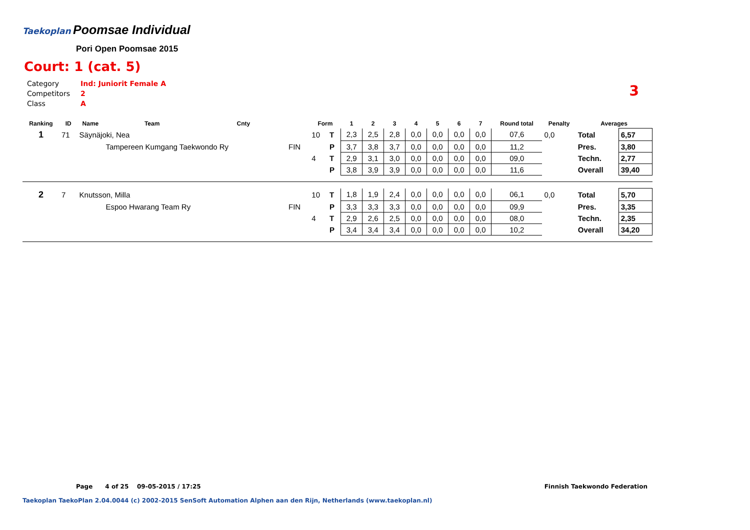Taekoplan
Poomsae Individual
Pori Open Poomsae 2015
Court: 1 (cat. 5)
| Category | Ind: Juniorit Female A |
| Competitors | 2 |
| Class | A |
3
| Ranking | ID | Name | Team | Cnty | | Form | | 1 | 2 | 3 | 4 | 5 | 6 | 7 | Round total | Penalty | Averages | |
| --- | --- | --- | --- | --- | --- | --- | --- | --- | --- | --- | --- | --- | --- | --- | --- | --- | --- | --- |
| 1 | 71 | Säynäjoki, Nea | | | | 10 | T | 2,3 | 2,5 | 2,8 | 0,0 | 0,0 | 0,0 | 0,0 | 07,6 | 0,0 | Total | 6,57 |
| | | | Tampereen Kumgang Taekwondo Ry | | FIN | | P | 3,7 | 3,8 | 3,7 | 0,0 | 0,0 | 0,0 | 0,0 | 11,2 | | Pres. | 3,80 |
| | | | | | | 4 | T | 2,9 | 3,1 | 3,0 | 0,0 | 0,0 | 0,0 | 0,0 | 09,0 | | Techn. | 2,77 |
| | | | | | | | P | 3,8 | 3,9 | 3,9 | 0,0 | 0,0 | 0,0 | 0,0 | 11,6 | | Overall | 39,40 |
| 2 | 7 | Knutsson, Milla | | | | 10 | T | 1,8 | 1,9 | 2,4 | 0,0 | 0,0 | 0,0 | 0,0 | 06,1 | 0,0 | Total | 5,70 |
| | | | Espoo Hwarang Team Ry | | FIN | | P | 3,3 | 3,3 | 3,3 | 0,0 | 0,0 | 0,0 | 0,0 | 09,9 | | Pres. | 3,35 |
| | | | | | | 4 | T | 2,9 | 2,6 | 2,5 | 0,0 | 0,0 | 0,0 | 0,0 | 08,0 | | Techn. | 2,35 |
| | | | | | | | P | 3,4 | 3,4 | 3,4 | 0,0 | 0,0 | 0,0 | 0,0 | 10,2 | | Overall | 34,20 |
Page 4 of 25 09-05-2015 / 17:25
Finnish Taekwondo Federation
Taekoplan TaekoPlan 2.04.0044 (c) 2002-2015 SenSoft Automation Alphen aan den Rijn, Netherlands (www.taekoplan.nl)